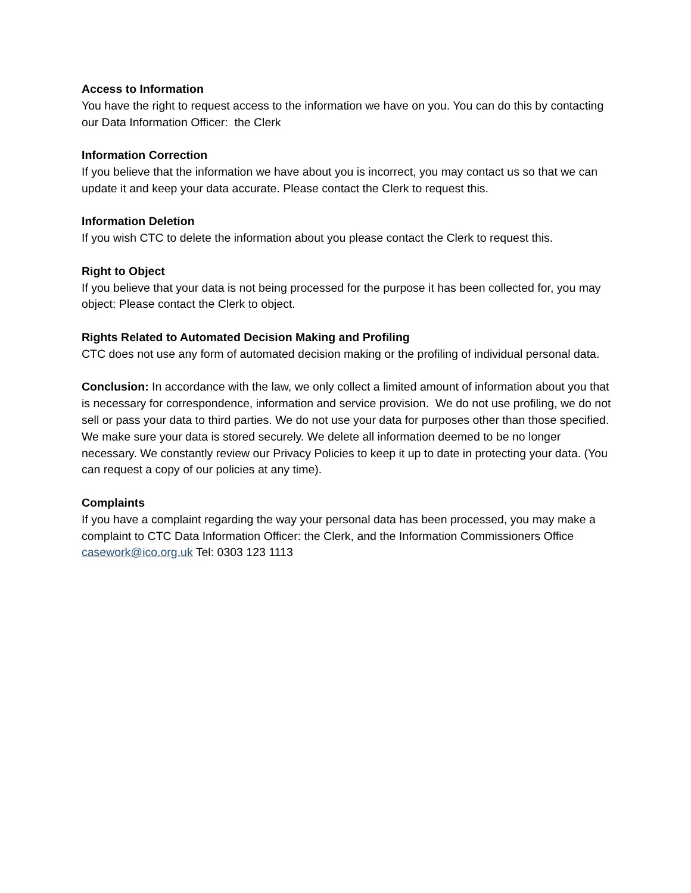Access to Information
You have the right to request access to the information we have on you. You can do this by contacting our Data Information Officer: the Clerk
Information Correction
If you believe that the information we have about you is incorrect, you may contact us so that we can update it and keep your data accurate. Please contact the Clerk to request this.
Information Deletion
If you wish CTC to delete the information about you please contact the Clerk to request this.
Right to Object
If you believe that your data is not being processed for the purpose it has been collected for, you may object: Please contact the Clerk to object.
Rights Related to Automated Decision Making and Profiling
CTC does not use any form of automated decision making or the profiling of individual personal data.
Conclusion: In accordance with the law, we only collect a limited amount of information about you that is necessary for correspondence, information and service provision. We do not use profiling, we do not sell or pass your data to third parties. We do not use your data for purposes other than those specified. We make sure your data is stored securely. We delete all information deemed to be no longer necessary. We constantly review our Privacy Policies to keep it up to date in protecting your data. (You can request a copy of our policies at any time).
Complaints
If you have a complaint regarding the way your personal data has been processed, you may make a complaint to CTC Data Information Officer: the Clerk, and the Information Commissioners Office casework@ico.org.uk Tel: 0303 123 1113